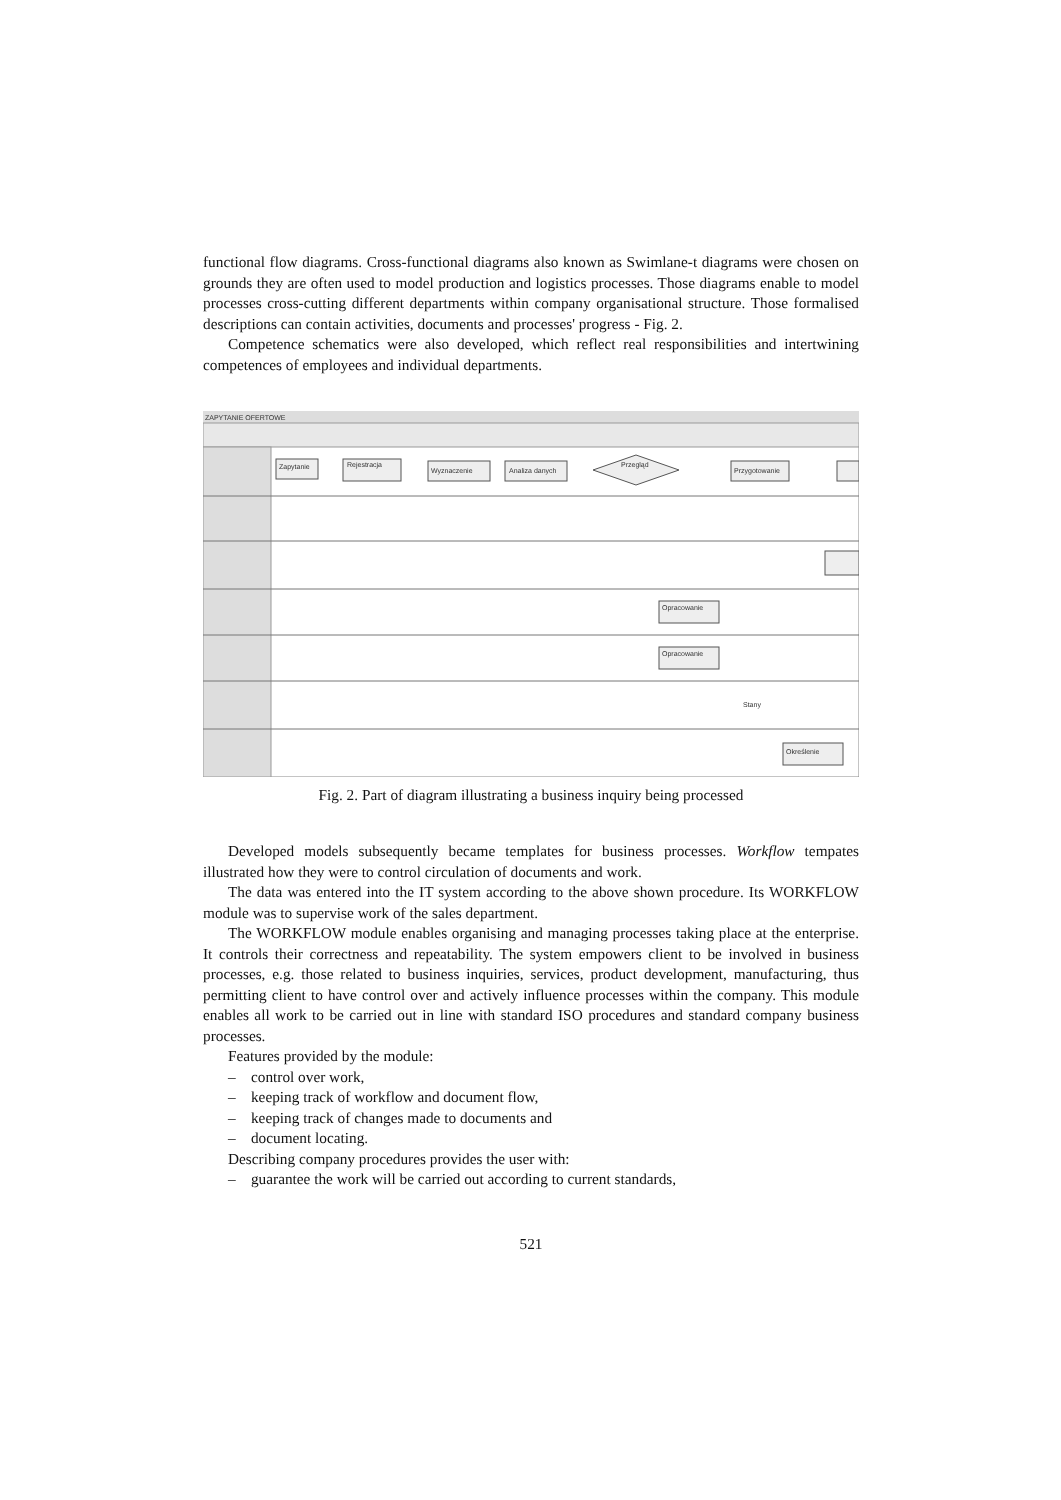functional flow diagrams. Cross-functional diagrams also known as Swimlane-t diagrams were chosen on grounds they are often used to model production and logistics processes. Those diagrams enable to model processes cross-cutting different departments within company organisational structure. Those formalised descriptions can contain activities, documents and processes' progress - Fig. 2.
Competence schematics were also developed, which reflect real responsibilities and intertwining competences of employees and individual departments.
ZAPYTANIE OFERTOWE
Zapytanie
Rejestracja
Wyznaczenie
Analiza danych
Przegląd
Przygotowanie
Opracowanie
Opracowanie
Określenie
Stany
Fig. 2. Part of diagram illustrating a business inquiry being processed
Developed models subsequently became templates for business processes. Workflow tempates illustrated how they were to control circulation of documents and work.
The data was entered into the IT system according to the above shown procedure. Its WORKFLOW module was to supervise work of the sales department.
The WORKFLOW module enables organising and managing processes taking place at the enterprise. It controls their correctness and repeatability. The system empowers client to be involved in business processes, e.g. those related to business inquiries, services, product development, manufacturing, thus permitting client to have control over and actively influence processes within the company. This module enables all work to be carried out in line with standard ISO procedures and standard company business processes.
Features provided by the module:
– control over work,
– keeping track of workflow and document flow,
– keeping track of changes made to documents and
– document locating.
Describing company procedures provides the user with:
– guarantee the work will be carried out according to current standards,
521